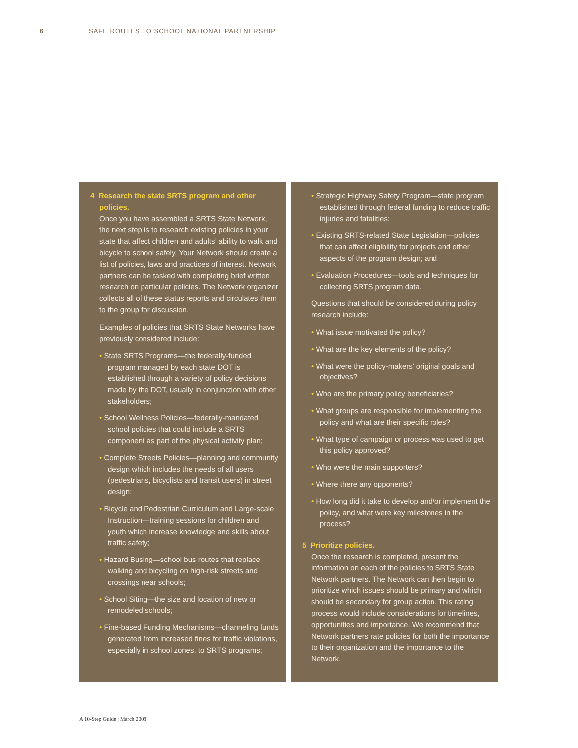6 SAFE ROUTES TO SCHOOL NATIONAL PARTNERSHIP
4 Research the state SRTS program and other policies.
Once you have assembled a SRTS State Network, the next step is to research existing policies in your state that affect children and adults’ ability to walk and bicycle to school safely. Your Network should create a list of policies, laws and practices of interest. Network partners can be tasked with completing brief written research on particular policies. The Network organizer collects all of these status reports and circulates them to the group for discussion.
Examples of policies that SRTS State Networks have previously considered include:
• State SRTS Programs—the federally-funded program managed by each state DOT is established through a variety of policy decisions made by the DOT, usually in conjunction with other stakeholders;
• School Wellness Policies—federally-mandated school policies that could include a SRTS component as part of the physical activity plan;
• Complete Streets Policies—planning and community design which includes the needs of all users (pedestrians, bicyclists and transit users) in street design;
• Bicycle and Pedestrian Curriculum and Large-scale Instruction—training sessions for children and youth which increase knowledge and skills about traffic safety;
• Hazard Busing—school bus routes that replace walking and bicycling on high-risk streets and crossings near schools;
• School Siting—the size and location of new or remodeled schools;
• Fine-based Funding Mechanisms—channeling funds generated from increased fines for traffic violations, especially in school zones, to SRTS programs;
• Strategic Highway Safety Program—state program established through federal funding to reduce traffic injuries and fatalities;
• Existing SRTS-related State Legislation—policies that can affect eligibility for projects and other aspects of the program design; and
• Evaluation Procedures—tools and techniques for collecting SRTS program data.
Questions that should be considered during policy research include:
• What issue motivated the policy?
• What are the key elements of the policy?
• What were the policy-makers’ original goals and objectives?
• Who are the primary policy beneficiaries?
• What groups are responsible for implementing the policy and what are their specific roles?
• What type of campaign or process was used to get this policy approved?
• Who were the main supporters?
• Where there any opponents?
• How long did it take to develop and/or implement the policy, and what were key milestones in the process?
5 Prioritize policies.
Once the research is completed, present the information on each of the policies to SRTS State Network partners. The Network can then begin to prioritize which issues should be primary and which should be secondary for group action. This rating process would include considerations for timelines, opportunities and importance. We recommend that Network partners rate policies for both the importance to their organization and the importance to the Network.
A 10-Step Guide | March 2008